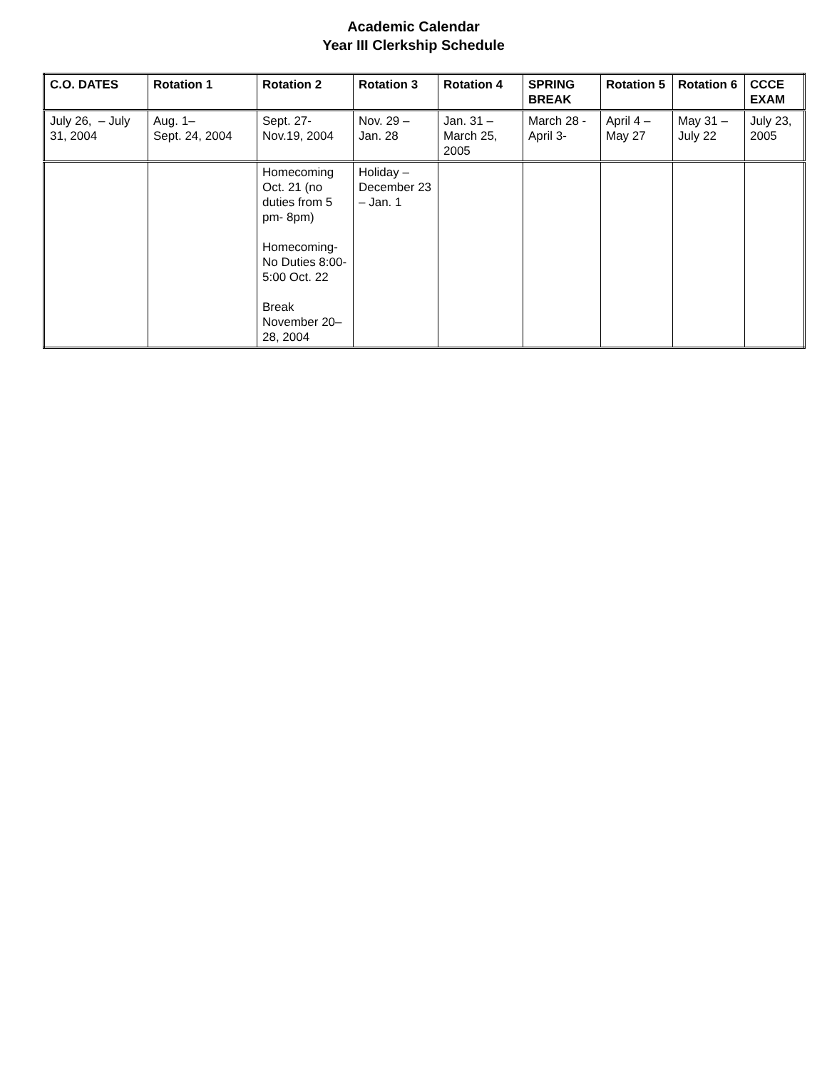Academic Calendar
Year III Clerkship Schedule
| C.O. DATES | Rotation 1 | Rotation 2 | Rotation 3 | Rotation 4 | SPRING BREAK | Rotation 5 | Rotation 6 | CCCE EXAM |
| --- | --- | --- | --- | --- | --- | --- | --- | --- |
| July 26, – July 31, 2004 | Aug. 1– Sept. 24, 2004 | Sept. 27- Nov.19, 2004 | Nov. 29 – Jan. 28 | Jan. 31 – March 25, 2005 | March 28 - April 3- | April 4 – May 27 | May 31 – July 22 | July 23, 2005 |
| | | Homecoming Oct. 21 (no duties from 5 pm- 8pm) Homecoming-No Duties 8:00-5:00 Oct. 22 Break November 20– 28, 2004 | Holiday – December 23 – Jan. 1 | | | | | |